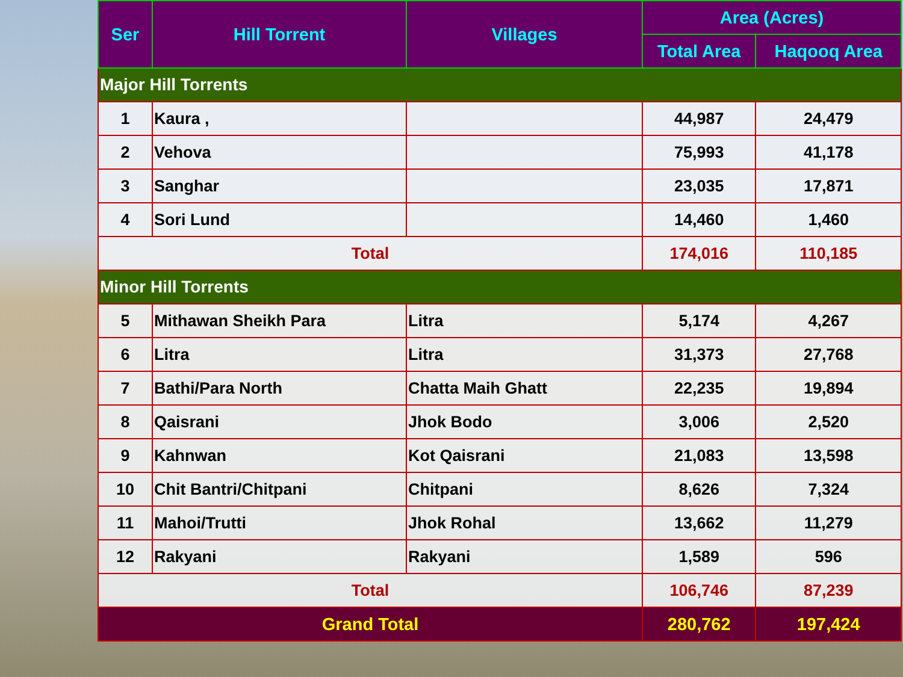| Ser | Hill Torrent | Villages | Area (Acres) | |
| --- | --- | --- | --- | --- |
| | | | Total Area | Haqooq Area |
| Major Hill Torrents | | | | |
| 1 | Kaura , | | 44,987 | 24,479 |
| 2 | Vehova | | 75,993 | 41,178 |
| 3 | Sanghar | | 23,035 | 17,871 |
| 4 | Sori Lund | | 14,460 | 1,460 |
| Total | | | 174,016 | 110,185 |
| Minor Hill Torrents | | | | |
| 5 | Mithawan Sheikh Para | Litra | 5,174 | 4,267 |
| 6 | Litra | Litra | 31,373 | 27,768 |
| 7 | Bathi/Para North | Chatta Maih Ghatt | 22,235 | 19,894 |
| 8 | Qaisrani | Jhok Bodo | 3,006 | 2,520 |
| 9 | Kahnwan | Kot Qaisrani | 21,083 | 13,598 |
| 10 | Chit Bantri/Chitpani | Chitpani | 8,626 | 7,324 |
| 11 | Mahoi/Trutti | Jhok Rohal | 13,662 | 11,279 |
| 12 | Rakyani | Rakyani | 1,589 | 596 |
| Total | | | 106,746 | 87,239 |
| Grand Total | | | 280,762 | 197,424 |